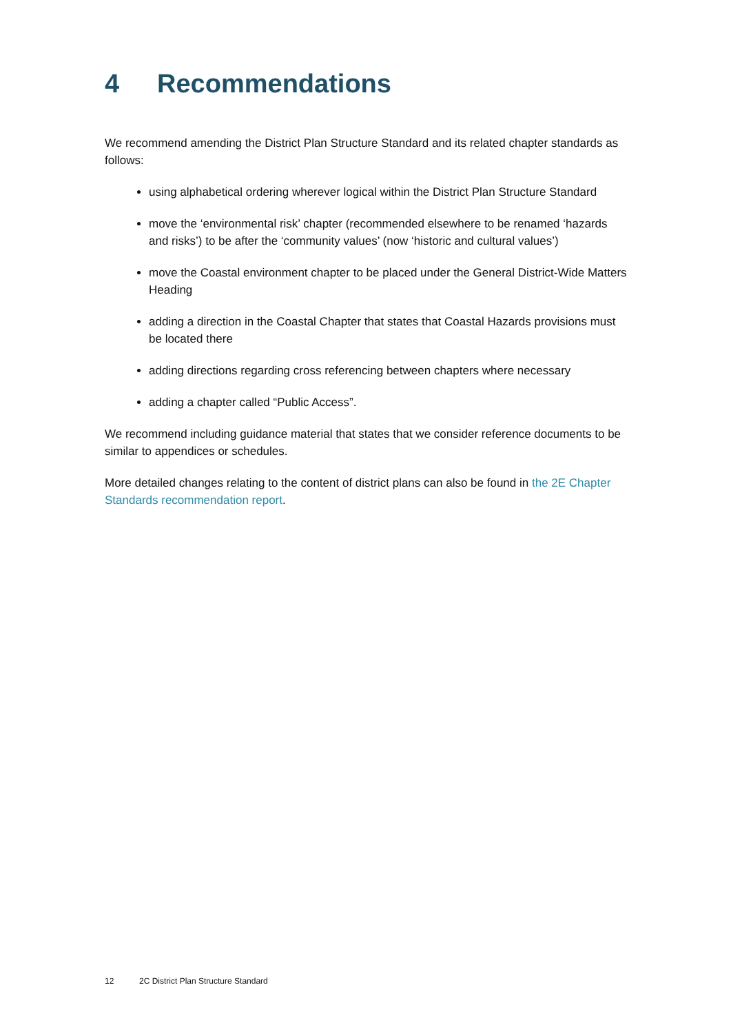4 Recommendations
We recommend amending the District Plan Structure Standard and its related chapter standards as follows:
using alphabetical ordering wherever logical within the District Plan Structure Standard
move the ‘environmental risk’ chapter (recommended elsewhere to be renamed ‘hazards and risks’) to be after the ‘community values’ (now ‘historic and cultural values’)
move the Coastal environment chapter to be placed under the General District-Wide Matters Heading
adding a direction in the Coastal Chapter that states that Coastal Hazards provisions must be located there
adding directions regarding cross referencing between chapters where necessary
adding a chapter called “Public Access”.
We recommend including guidance material that states that we consider reference documents to be similar to appendices or schedules.
More detailed changes relating to the content of district plans can also be found in the 2E Chapter Standards recommendation report.
12 2C District Plan Structure Standard